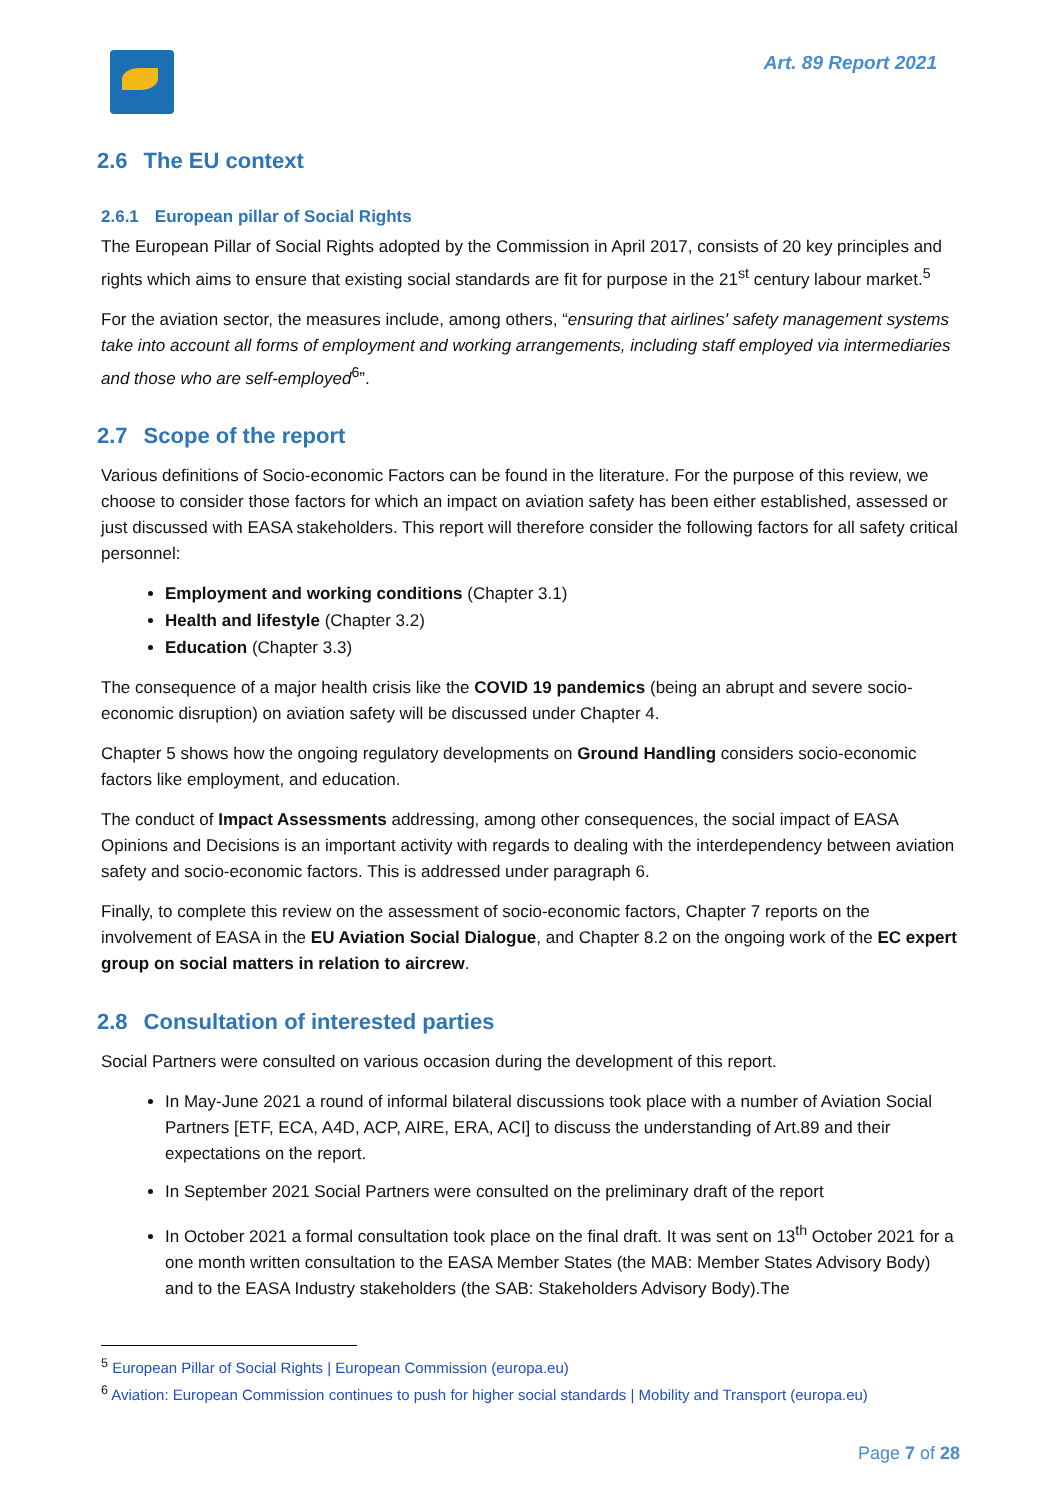Art. 89 Report 2021
2.6 The EU context
2.6.1 European pillar of Social Rights
The European Pillar of Social Rights adopted by the Commission in April 2017, consists of 20 key principles and rights which aims to ensure that existing social standards are fit for purpose in the 21<sup>st</sup> century labour market.<sup>5</sup>
For the aviation sector, the measures include, among others, “ensuring that airlines' safety management systems take into account all forms of employment and working arrangements, including staff employed via intermediaries and those who are self-employed<sup>6</sup>”.
2.7 Scope of the report
Various definitions of Socio-economic Factors can be found in the literature. For the purpose of this review, we choose to consider those factors for which an impact on aviation safety has been either established, assessed or just discussed with EASA stakeholders. This report will therefore consider the following factors for all safety critical personnel:
Employment and working conditions (Chapter 3.1)
Health and lifestyle (Chapter 3.2)
Education (Chapter 3.3)
The consequence of a major health crisis like the COVID 19 pandemics (being an abrupt and severe socio-economic disruption) on aviation safety will be discussed under Chapter 4.
Chapter 5 shows how the ongoing regulatory developments on Ground Handling considers socio-economic factors like employment, and education.
The conduct of Impact Assessments addressing, among other consequences, the social impact of EASA Opinions and Decisions is an important activity with regards to dealing with the interdependency between aviation safety and socio-economic factors. This is addressed under paragraph 6.
Finally, to complete this review on the assessment of socio-economic factors, Chapter 7 reports on the involvement of EASA in the EU Aviation Social Dialogue, and Chapter 8.2 on the ongoing work of the EC expert group on social matters in relation to aircrew.
2.8 Consultation of interested parties
Social Partners were consulted on various occasion during the development of this report.
In May-June 2021 a round of informal bilateral discussions took place with a number of Aviation Social Partners [ETF, ECA, A4D, ACP, AIRE, ERA, ACI] to discuss the understanding of Art.89 and their expectations on the report.
In September 2021 Social Partners were consulted on the preliminary draft of the report
In October 2021 a formal consultation took place on the final draft. It was sent on 13<sup>th</sup> October 2021 for a one month written consultation to the EASA Member States (the MAB: Member States Advisory Body) and to the EASA Industry stakeholders (the SAB: Stakeholders Advisory Body).The
<sup>5</sup> European Pillar of Social Rights | European Commission (europa.eu)
<sup>6</sup> Aviation: European Commission continues to push for higher social standards | Mobility and Transport (europa.eu)
Page 7 of 28